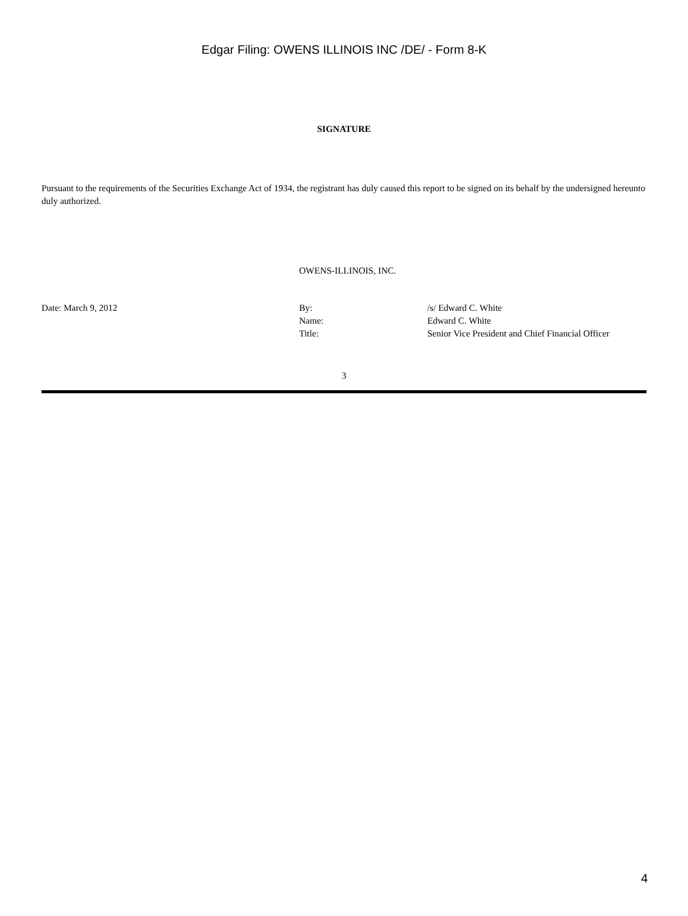Edgar Filing: OWENS ILLINOIS INC /DE/ - Form 8-K
SIGNATURE
Pursuant to the requirements of the Securities Exchange Act of 1934, the registrant has duly caused this report to be signed on its behalf by the undersigned hereunto duly authorized.
OWENS-ILLINOIS, INC.
| Date: March 9, 2012 | By: | /s/ Edward C. White |
| | Name: | Edward C. White |
| | Title: | Senior Vice President and Chief Financial Officer |
3
4